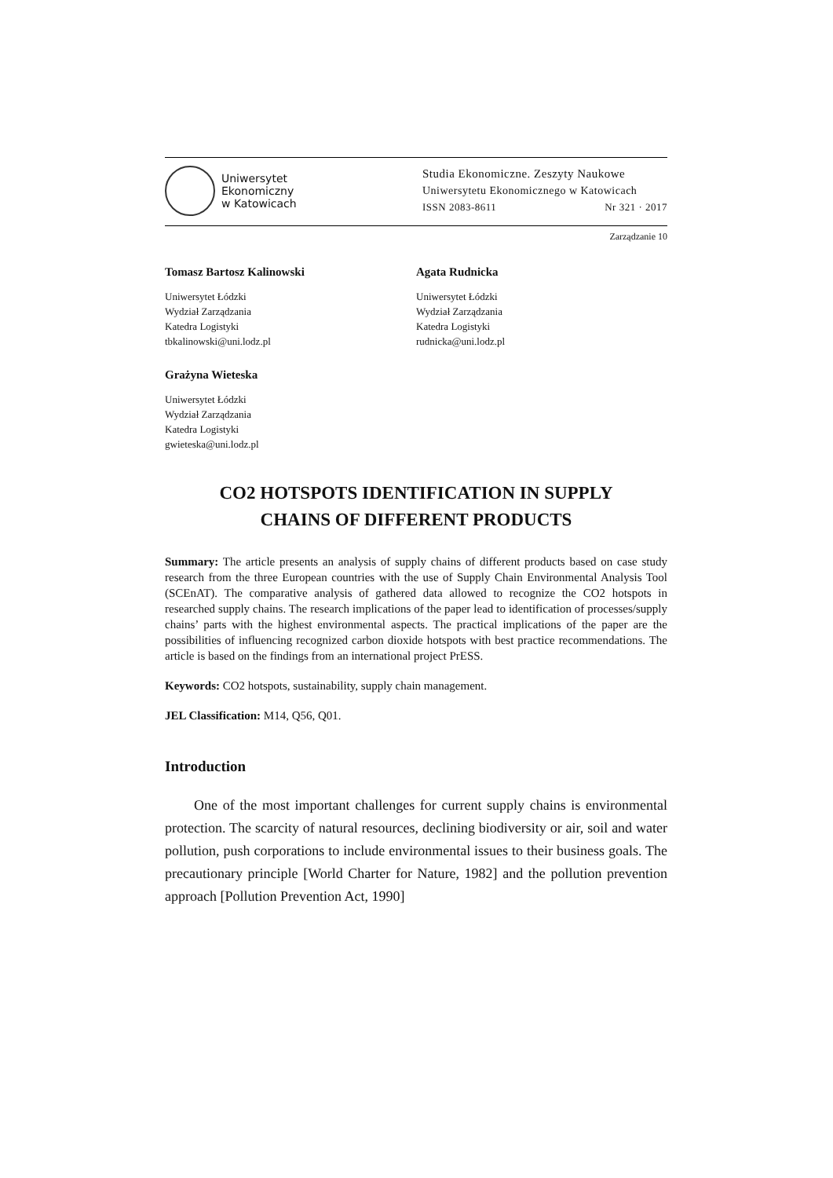Uniwersytet
Ekonomiczny
w Katowicach
Studia Ekonomiczne. Zeszyty Naukowe
Uniwersytetu Ekonomicznego w Katowicach
ISSN 2083-8611 Nr 321 · 2017
Zarządzanie 10
Tomasz Bartosz Kalinowski
Uniwersytet Łódzki
Wydział Zarządzania
Katedra Logistyki
tbkalinowski@uni.lodz.pl
Agata Rudnicka
Uniwersytet Łódzki
Wydział Zarządzania
Katedra Logistyki
rudnicka@uni.lodz.pl
Grażyna Wieteska
Uniwersytet Łódzki
Wydział Zarządzania
Katedra Logistyki
gwieteska@uni.lodz.pl
CO2 HOTSPOTS IDENTIFICATION IN SUPPLY
CHAINS OF DIFFERENT PRODUCTS
Summary: The article presents an analysis of supply chains of different products based on case study research from the three European countries with the use of Supply Chain Environmental Analysis Tool (SCEnAT). The comparative analysis of gathered data allowed to recognize the CO2 hotspots in researched supply chains. The research implications of the paper lead to identification of processes/supply chains’ parts with the highest environmental aspects. The practical implications of the paper are the possibilities of influencing recognized carbon dioxide hotspots with best practice recommendations. The article is based on the findings from an international project PrESS.
Keywords: CO2 hotspots, sustainability, supply chain management.
JEL Classification: M14, Q56, Q01.
Introduction
One of the most important challenges for current supply chains is environmental protection. The scarcity of natural resources, declining biodiversity or air, soil and water pollution, push corporations to include environmental issues to their business goals. The precautionary principle [World Charter for Nature, 1982] and the pollution prevention approach [Pollution Prevention Act, 1990]